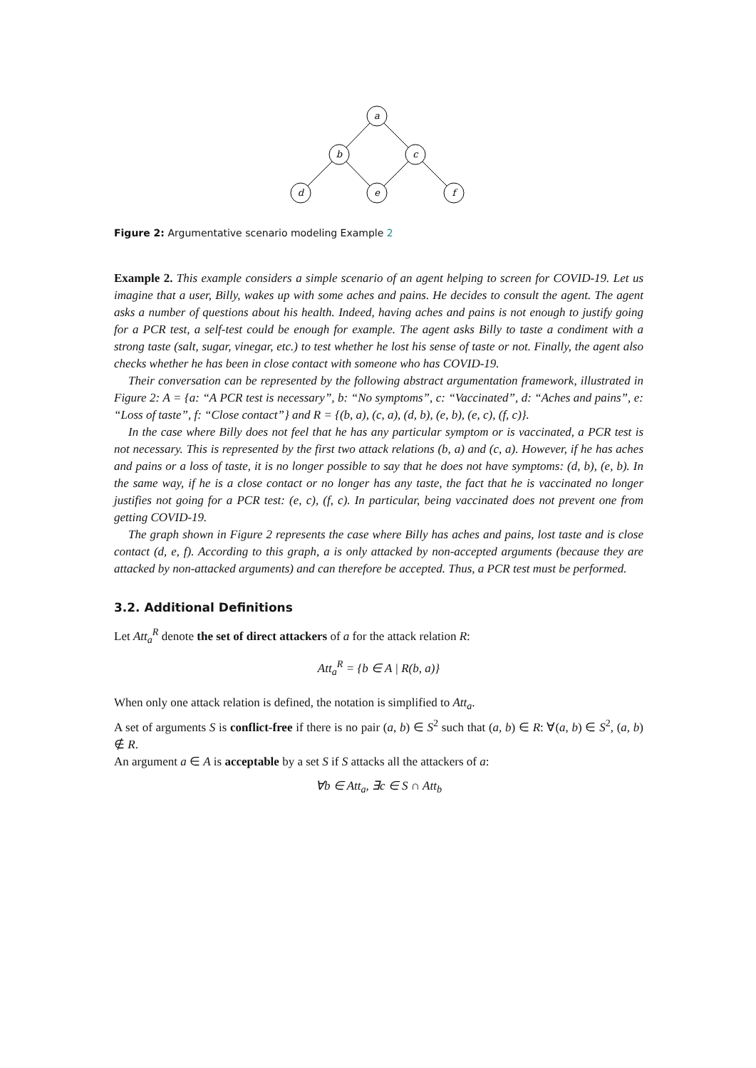a
b
c
d
e
f
Figure 2: Argumentative scenario modeling Example 2
Example 2. This example considers a simple scenario of an agent helping to screen for COVID-19. Let us imagine that a user, Billy, wakes up with some aches and pains. He decides to consult the agent. The agent asks a number of questions about his health. Indeed, having aches and pains is not enough to justify going for a PCR test, a self-test could be enough for example. The agent asks Billy to taste a condiment with a strong taste (salt, sugar, vinegar, etc.) to test whether he lost his sense of taste or not. Finally, the agent also checks whether he has been in close contact with someone who has COVID-19.
Their conversation can be represented by the following abstract argumentation framework, illustrated in Figure 2: A = {a: “A PCR test is necessary”, b: “No symptoms”, c: “Vaccinated”, d: “Aches and pains”, e: “Loss of taste”, f: “Close contact”} and R = {(b, a), (c, a), (d, b), (e, b), (e, c), (f, c)}.
In the case where Billy does not feel that he has any particular symptom or is vaccinated, a PCR test is not necessary. This is represented by the first two attack relations (b, a) and (c, a). However, if he has aches and pains or a loss of taste, it is no longer possible to say that he does not have symptoms: (d, b), (e, b). In the same way, if he is a close contact or no longer has any taste, the fact that he is vaccinated no longer justifies not going for a PCR test: (e, c), (f, c). In particular, being vaccinated does not prevent one from getting COVID-19.
The graph shown in Figure 2 represents the case where Billy has aches and pains, lost taste and is close contact (d, e, f). According to this graph, a is only attacked by non-accepted arguments (because they are attacked by non-attacked arguments) and can therefore be accepted. Thus, a PCR test must be performed.
3.2. Additional Definitions
Let Att<sub>a</sub><sup>R</sup> denote the set of direct attackers of a for the attack relation R:
Att<sub>a</sub><sup>R</sup> = {b ∈ A | R(b, a)}
When only one attack relation is defined, the notation is simplified to Att<sub>a</sub>.
A set of arguments S is conflict-free if there is no pair (a, b) ∈ S<sup>2</sup> such that (a, b) ∈ R: ∀(a, b) ∈ S<sup>2</sup>, (a, b) ∉ R.
An argument a ∈ A is acceptable by a set S if S attacks all the attackers of a:
∀b ∈ Att<sub>a</sub>, ∃c ∈ S ∩ Att<sub>b</sub>